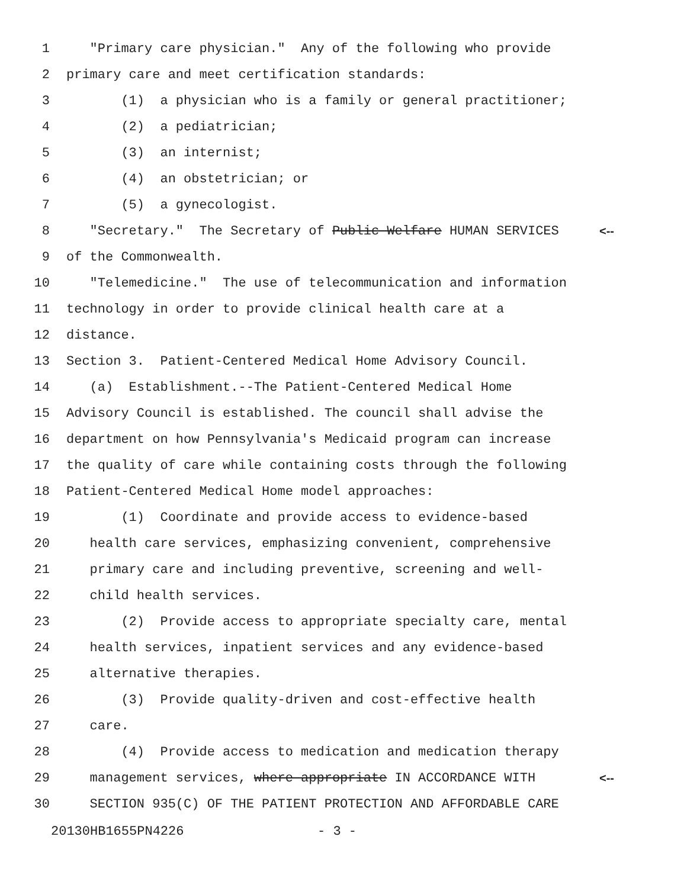1 "Primary care physician." Any of the following who provide
2 primary care and meet certification standards:
3 (1) a physician who is a family or general practitioner;
4 (2) a pediatrician;
5 (3) an internist;
6 (4) an obstetrician; or
7 (5) a gynecologist.
8 "Secretary." The Secretary of Public Welfare HUMAN SERVICES <--
9 of the Commonwealth.
10 "Telemedicine." The use of telecommunication and information
11 technology in order to provide clinical health care at a
12 distance.
13 Section 3. Patient-Centered Medical Home Advisory Council.
14 (a) Establishment.--The Patient-Centered Medical Home
15 Advisory Council is established. The council shall advise the
16 department on how Pennsylvania's Medicaid program can increase
17 the quality of care while containing costs through the following
18 Patient-Centered Medical Home model approaches:
19 (1) Coordinate and provide access to evidence-based
20 health care services, emphasizing convenient, comprehensive
21 primary care and including preventive, screening and well-
22 child health services.
23 (2) Provide access to appropriate specialty care, mental
24 health services, inpatient services and any evidence-based
25 alternative therapies.
26 (3) Provide quality-driven and cost-effective health
27 care.
28 (4) Provide access to medication and medication therapy
29 management services, where appropriate IN ACCORDANCE WITH <--
30 SECTION 935(C) OF THE PATIENT PROTECTION AND AFFORDABLE CARE
20130HB1655PN4226 - 3 -